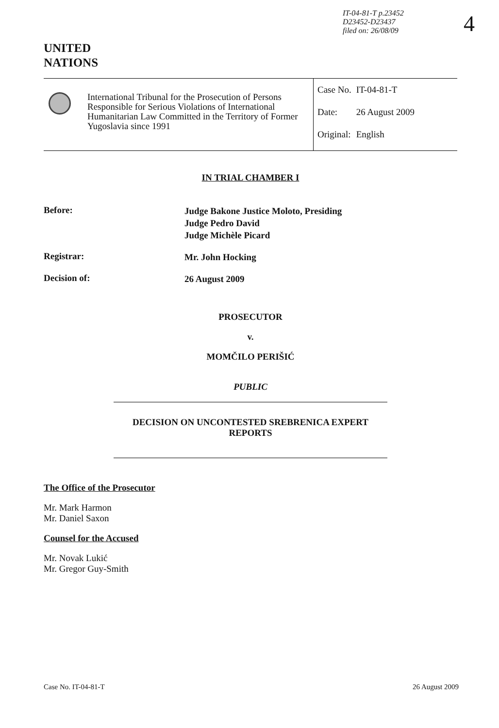IT-04-81-T p.23452
D23452-D23437
filed on: 26/08/09
4
UNITED
NATIONS
International Tribunal for the Prosecution of Persons Responsible for Serious Violations of International Humanitarian Law Committed in the Territory of Former Yugoslavia since 1991
| Case No. | IT-04-81-T |
| Date: | 26 August 2009 |
| Original: | English |
IN TRIAL CHAMBER I
Before:
Judge Bakone Justice Moloto, Presiding
Judge Pedro David
Judge Michèle Picard
Registrar:
Mr. John Hocking
Decision of:
26 August 2009
PROSECUTOR
v.
MOMČILO PERIŠIĆ
PUBLIC
DECISION ON UNCONTESTED SREBRENICA EXPERT
REPORTS
The Office of the Prosecutor
Mr. Mark Harmon
Mr. Daniel Saxon
Counsel for the Accused
Mr. Novak Lukić
Mr. Gregor Guy-Smith
Case No. IT-04-81-T 26 August 2009